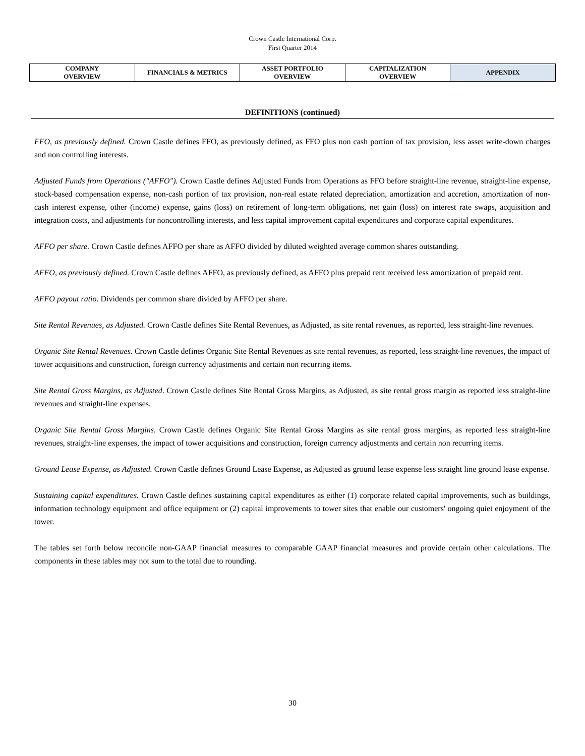Crown Castle International Corp.
First Quarter 2014
| COMPANY OVERVIEW | FINANCIALS & METRICS | ASSET PORTFOLIO OVERVIEW | CAPITALIZATION OVERVIEW | APPENDIX |
DEFINITIONS (continued)
FFO, as previously defined. Crown Castle defines FFO, as previously defined, as FFO plus non cash portion of tax provision, less asset write-down charges and non controlling interests.
Adjusted Funds from Operations ("AFFO"). Crown Castle defines Adjusted Funds from Operations as FFO before straight-line revenue, straight-line expense, stock-based compensation expense, non-cash portion of tax provision, non-real estate related depreciation, amortization and accretion, amortization of non-cash interest expense, other (income) expense, gains (loss) on retirement of long-term obligations, net gain (loss) on interest rate swaps, acquisition and integration costs, and adjustments for noncontrolling interests, and less capital improvement capital expenditures and corporate capital expenditures.
AFFO per share. Crown Castle defines AFFO per share as AFFO divided by diluted weighted average common shares outstanding.
AFFO, as previously defined. Crown Castle defines AFFO, as previously defined, as AFFO plus prepaid rent received less amortization of prepaid rent.
AFFO payout ratio. Dividends per common share divided by AFFO per share.
Site Rental Revenues, as Adjusted. Crown Castle defines Site Rental Revenues, as Adjusted, as site rental revenues, as reported, less straight-line revenues.
Organic Site Rental Revenues. Crown Castle defines Organic Site Rental Revenues as site rental revenues, as reported, less straight-line revenues, the impact of tower acquisitions and construction, foreign currency adjustments and certain non recurring items.
Site Rental Gross Margins, as Adjusted. Crown Castle defines Site Rental Gross Margins, as Adjusted, as site rental gross margin as reported less straight-line revenues and straight-line expenses.
Organic Site Rental Gross Margins. Crown Castle defines Organic Site Rental Gross Margins as site rental gross margins, as reported less straight-line revenues, straight-line expenses, the impact of tower acquisitions and construction, foreign currency adjustments and certain non recurring items.
Ground Lease Expense, as Adjusted. Crown Castle defines Ground Lease Expense, as Adjusted as ground lease expense less straight line ground lease expense.
Sustaining capital expenditures. Crown Castle defines sustaining capital expenditures as either (1) corporate related capital improvements, such as buildings, information technology equipment and office equipment or (2) capital improvements to tower sites that enable our customers' ongoing quiet enjoyment of the tower.
The tables set forth below reconcile non-GAAP financial measures to comparable GAAP financial measures and provide certain other calculations. The components in these tables may not sum to the total due to rounding.
30